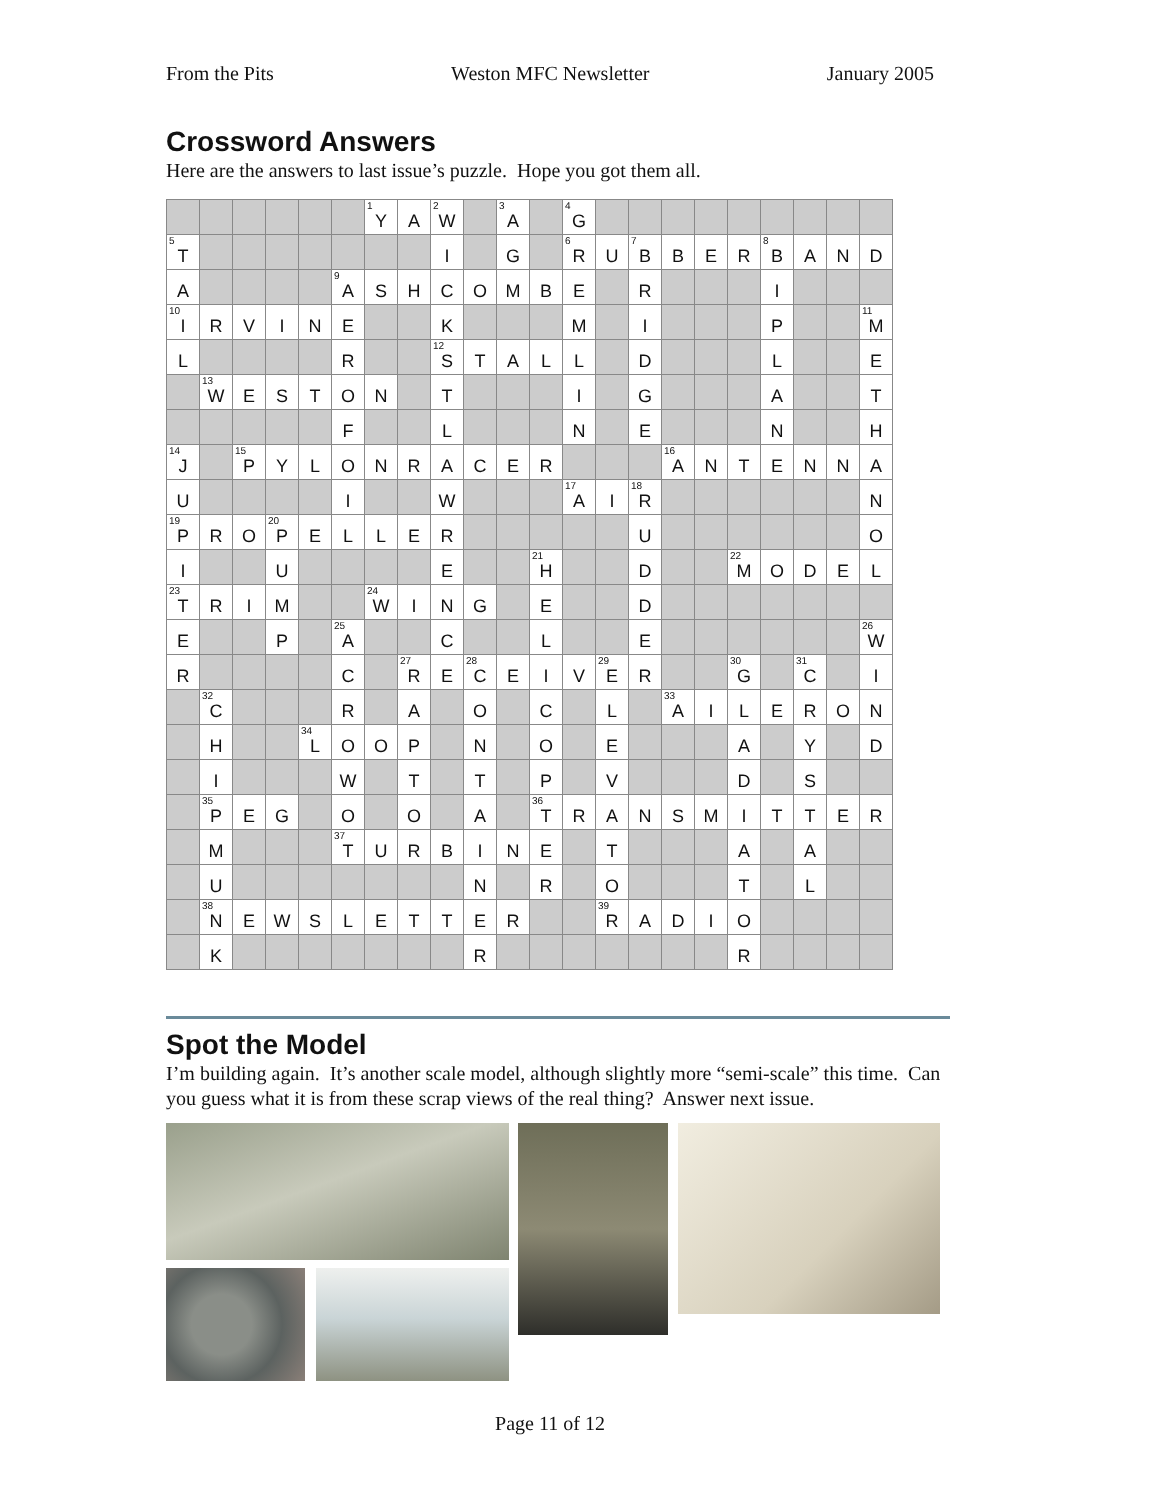From the Pits Weston MFC Newsletter January 2005
Crossword Answers
Here are the answers to last issue’s puzzle. Hope you got them all.
| | | | | | | <sup>1</sup> Y | A | <sup>2</sup> W | | <sup>3</sup> A | | <sup>4</sup> G | | | | | | | | | |
| <sup>5</sup> T | | | | | | | | I | | G | | <sup>6</sup> R | U | <sup>7</sup>B | B | E | R | <sup>8</sup>B | A | N | D |
| A | | | | | <sup>9</sup> A | S | H | C | O | M | B | E | | R | | | | I | | | |
| <sup>10</sup> I | R | V | I | N | E | | | K | | | | M | | I | | | | P | | | <sup>11</sup> M |
| L | | | | | R | | | <sup>12</sup> S | T | A | L | L | | D | | | | L | | | E |
| | <sup>13</sup> W | E | S | T | O | N | | T | | | | I | | G | | | | A | | | T |
| | | | | | F | | | L | | | | N | | E | | | | N | | | H |
| <sup>14</sup> J | | <sup>15</sup>P | Y | L | O | N | R | A | C | E | R | | | | <sup>16</sup> A | N | T | E | N | N | A |
| U | | | | | I | | | W | | | | <sup>17</sup> A | I | <sup>18</sup> R | | | | | | | N |
| <sup>19</sup>P | R | O | <sup>20</sup>P | E | L | L | E | R | | | | | | U | | | | | | | O |
| I | | | U | | | | | E | | | <sup>21</sup>H | | | D | | | <sup>22</sup> M | O | D | E | L |
| <sup>23</sup> T | R | I | M | | | <sup>24</sup> W | I | N | G | | E | | | D | | | | | | | |
| E | | | P | | <sup>25</sup> A | | | C | | | L | | | E | | | | | | | <sup>26</sup> W |
| R | | | | | C | | <sup>27</sup> R | E | <sup>28</sup>C | E | I | V | <sup>29</sup> E | R | | | <sup>30</sup> G | | <sup>31</sup>C | | I |
| | <sup>32</sup>C | | | | R | | A | | O | | C | | L | | <sup>33</sup> A | I | L | E | R | O | N |
| | H | | | <sup>34</sup> L | O | O | P | | N | | O | | E | | | | A | | Y | | D |
| | I | | | | W | | T | | T | | P | | V | | | | D | | S | | |
| | <sup>35</sup>P | E | G | | O | | O | | A | | <sup>36</sup> T | R | A | N | S | M | I | T | T | E | R |
| | M | | | | <sup>37</sup> T | U | R | B | I | N | E | | T | | | | A | | A | | |
| | U | | | | | | | | N | | R | | O | | | | T | | L | | |
| | <sup>38</sup>N | E | W | S | L | E | T | T | E | R | | | <sup>39</sup> R | A | D | I | O | | | | |
| | K | | | | | | | | R | | | | | | | | R | | | | |
Spot the Model
I’m building again. It’s another scale model, although slightly more “semi-scale” this time. Can you guess what it is from these scrap views of the real thing? Answer next issue.
Page 11 of 12